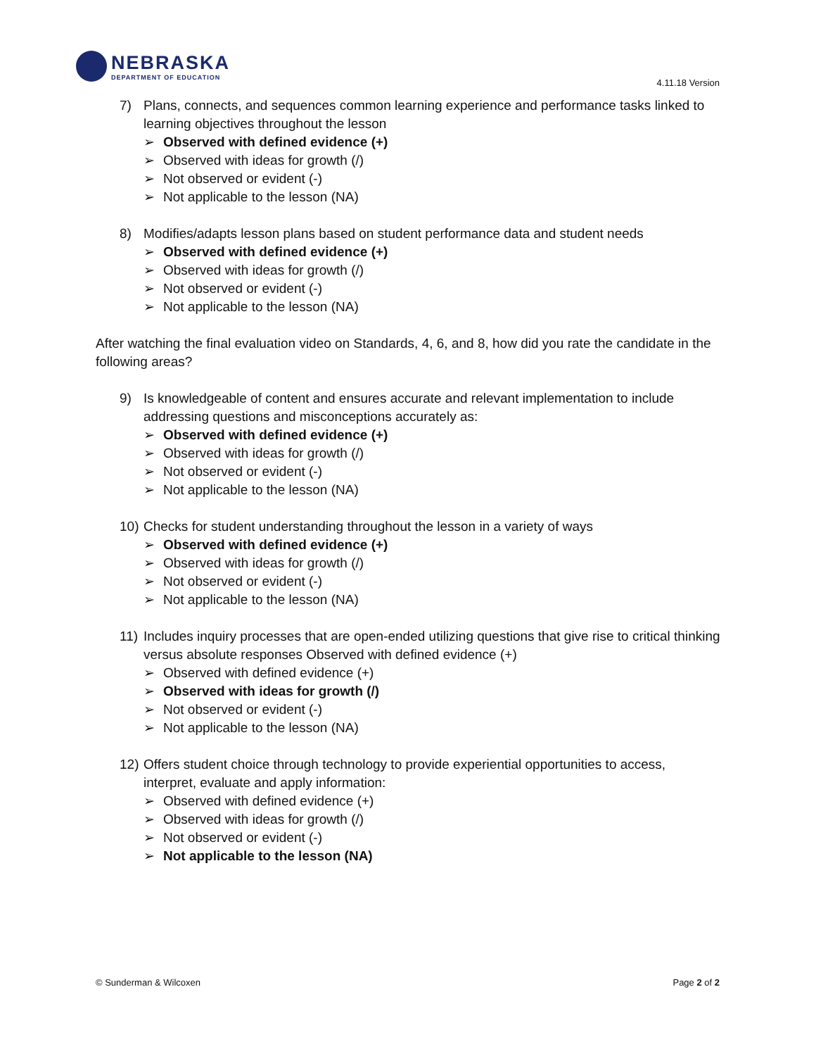NEBRASKA
DEPARTMENT OF EDUCATION
4.11.18 Version
7) Plans, connects, and sequences common learning experience and performance tasks linked to learning objectives throughout the lesson
Observed with defined evidence (+)
Observed with ideas for growth (/)
Not observed or evident (-)
Not applicable to the lesson (NA)
8) Modifies/adapts lesson plans based on student performance data and student needs
Observed with defined evidence (+)
Observed with ideas for growth (/)
Not observed or evident (-)
Not applicable to the lesson (NA)
After watching the final evaluation video on Standards, 4, 6, and 8, how did you rate the candidate in the following areas?
9) Is knowledgeable of content and ensures accurate and relevant implementation to include addressing questions and misconceptions accurately as:
Observed with defined evidence (+)
Observed with ideas for growth (/)
Not observed or evident (-)
Not applicable to the lesson (NA)
10) Checks for student understanding throughout the lesson in a variety of ways
Observed with defined evidence (+)
Observed with ideas for growth (/)
Not observed or evident (-)
Not applicable to the lesson (NA)
11) Includes inquiry processes that are open-ended utilizing questions that give rise to critical thinking versus absolute responses Observed with defined evidence (+)
Observed with defined evidence (+)
Observed with ideas for growth (/)
Not observed or evident (-)
Not applicable to the lesson (NA)
12) Offers student choice through technology to provide experiential opportunities to access, interpret, evaluate and apply information:
Observed with defined evidence (+)
Observed with ideas for growth (/)
Not observed or evident (-)
Not applicable to the lesson (NA)
© Sunderman & Wilcoxen Page 2 of 2